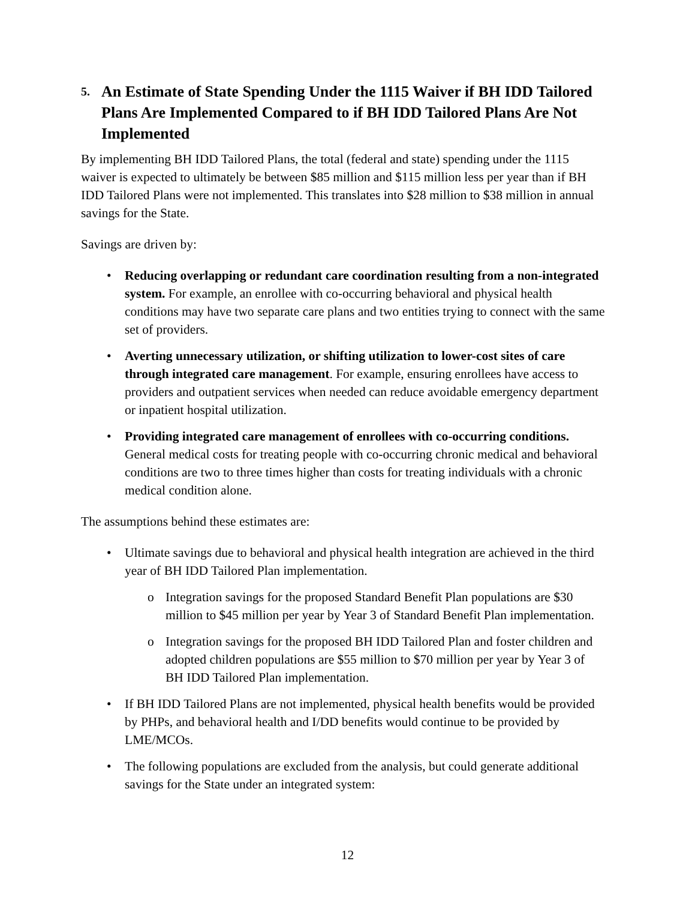5. An Estimate of State Spending Under the 1115 Waiver if BH IDD Tailored Plans Are Implemented Compared to if BH IDD Tailored Plans Are Not Implemented
By implementing BH IDD Tailored Plans, the total (federal and state) spending under the 1115 waiver is expected to ultimately be between $85 million and $115 million less per year than if BH IDD Tailored Plans were not implemented. This translates into $28 million to $38 million in annual savings for the State.
Savings are driven by:
• Reducing overlapping or redundant care coordination resulting from a non-integrated system. For example, an enrollee with co-occurring behavioral and physical health conditions may have two separate care plans and two entities trying to connect with the same set of providers.
• Averting unnecessary utilization, or shifting utilization to lower-cost sites of care through integrated care management. For example, ensuring enrollees have access to providers and outpatient services when needed can reduce avoidable emergency department or inpatient hospital utilization.
• Providing integrated care management of enrollees with co-occurring conditions. General medical costs for treating people with co-occurring chronic medical and behavioral conditions are two to three times higher than costs for treating individuals with a chronic medical condition alone.
The assumptions behind these estimates are:
• Ultimate savings due to behavioral and physical health integration are achieved in the third year of BH IDD Tailored Plan implementation.
o Integration savings for the proposed Standard Benefit Plan populations are $30 million to $45 million per year by Year 3 of Standard Benefit Plan implementation.
o Integration savings for the proposed BH IDD Tailored Plan and foster children and adopted children populations are $55 million to $70 million per year by Year 3 of BH IDD Tailored Plan implementation.
• If BH IDD Tailored Plans are not implemented, physical health benefits would be provided by PHPs, and behavioral health and I/DD benefits would continue to be provided by LME/MCOs.
• The following populations are excluded from the analysis, but could generate additional savings for the State under an integrated system:
12